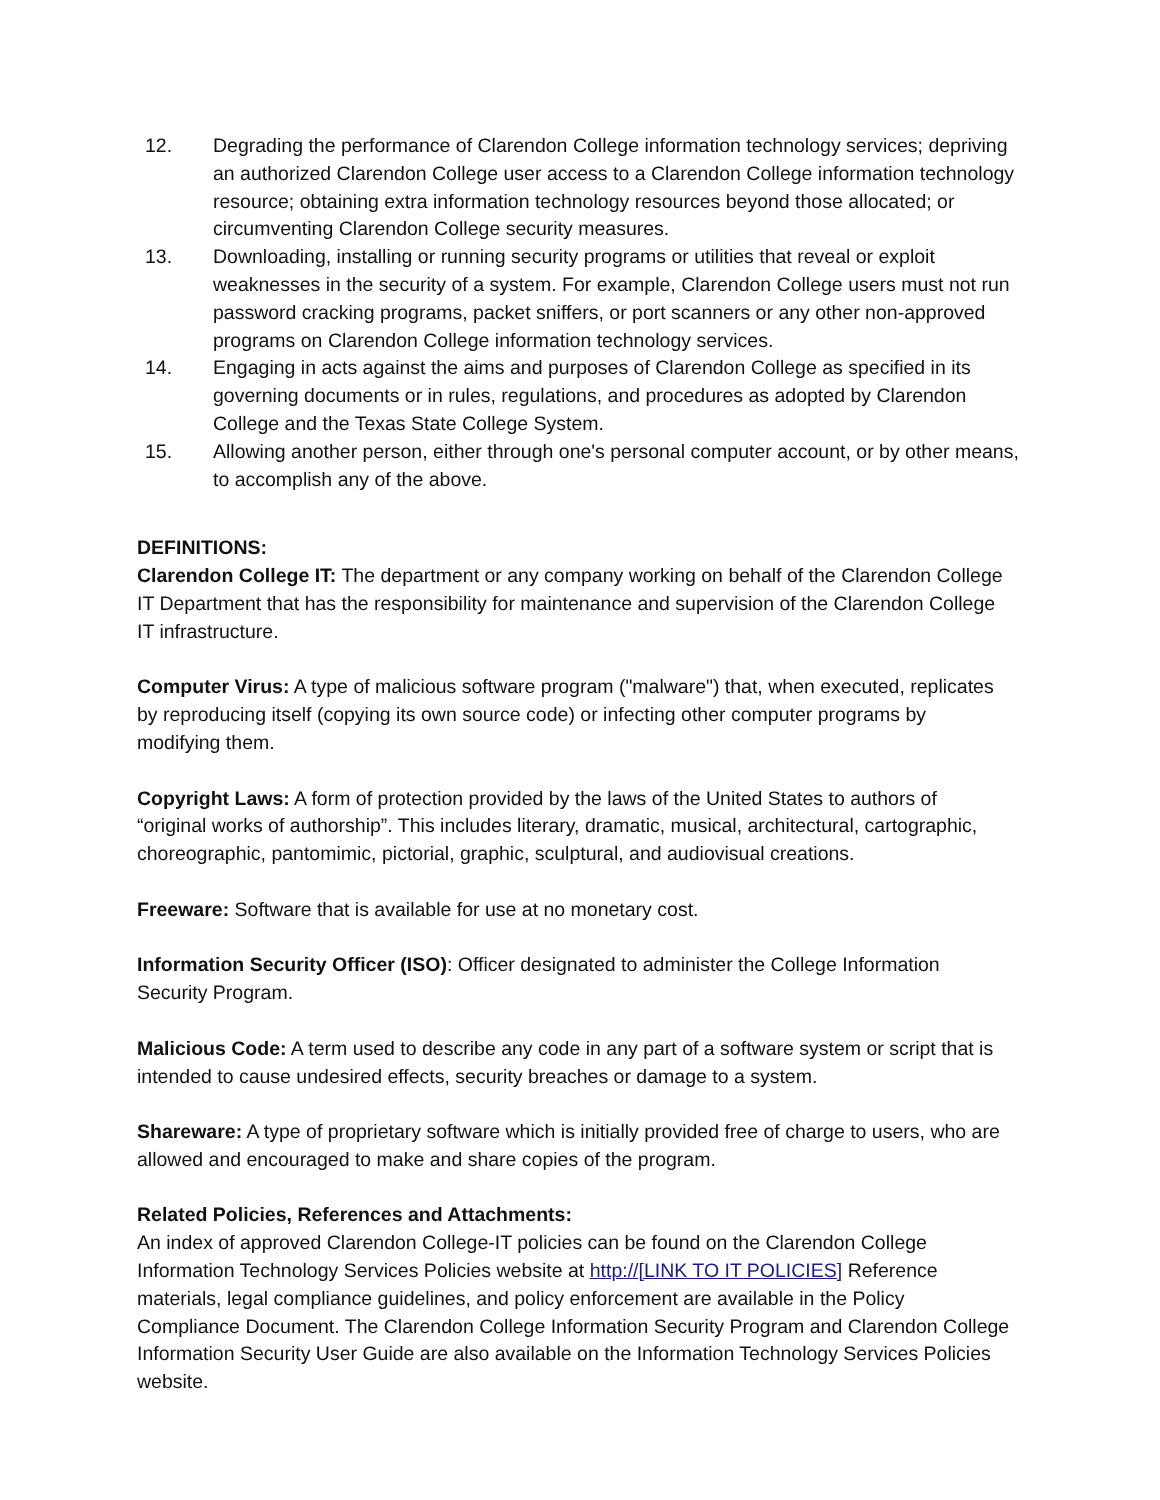12. Degrading the performance of Clarendon College information technology services; depriving an authorized Clarendon College user access to a Clarendon College information technology resource; obtaining extra information technology resources beyond those allocated; or circumventing Clarendon College security measures.
13. Downloading, installing or running security programs or utilities that reveal or exploit weaknesses in the security of a system. For example, Clarendon College users must not run password cracking programs, packet sniffers, or port scanners or any other non-approved programs on Clarendon College information technology services.
14. Engaging in acts against the aims and purposes of Clarendon College as specified in its governing documents or in rules, regulations, and procedures as adopted by Clarendon College and the Texas State College System.
15. Allowing another person, either through one's personal computer account, or by other means, to accomplish any of the above.
DEFINITIONS:
Clarendon College IT: The department or any company working on behalf of the Clarendon College IT Department that has the responsibility for maintenance and supervision of the Clarendon College IT infrastructure.
Computer Virus: A type of malicious software program ("malware") that, when executed, replicates by reproducing itself (copying its own source code) or infecting other computer programs by modifying them.
Copyright Laws: A form of protection provided by the laws of the United States to authors of “original works of authorship”. This includes literary, dramatic, musical, architectural, cartographic, choreographic, pantomimic, pictorial, graphic, sculptural, and audiovisual creations.
Freeware: Software that is available for use at no monetary cost.
Information Security Officer (ISO): Officer designated to administer the College Information Security Program.
Malicious Code: A term used to describe any code in any part of a software system or script that is intended to cause undesired effects, security breaches or damage to a system.
Shareware: A type of proprietary software which is initially provided free of charge to users, who are allowed and encouraged to make and share copies of the program.
Related Policies, References and Attachments:
An index of approved Clarendon College-IT policies can be found on the Clarendon College Information Technology Services Policies website at http://[LINK TO IT POLICIES] Reference materials, legal compliance guidelines, and policy enforcement are available in the Policy Compliance Document. The Clarendon College Information Security Program and Clarendon College Information Security User Guide are also available on the Information Technology Services Policies website.